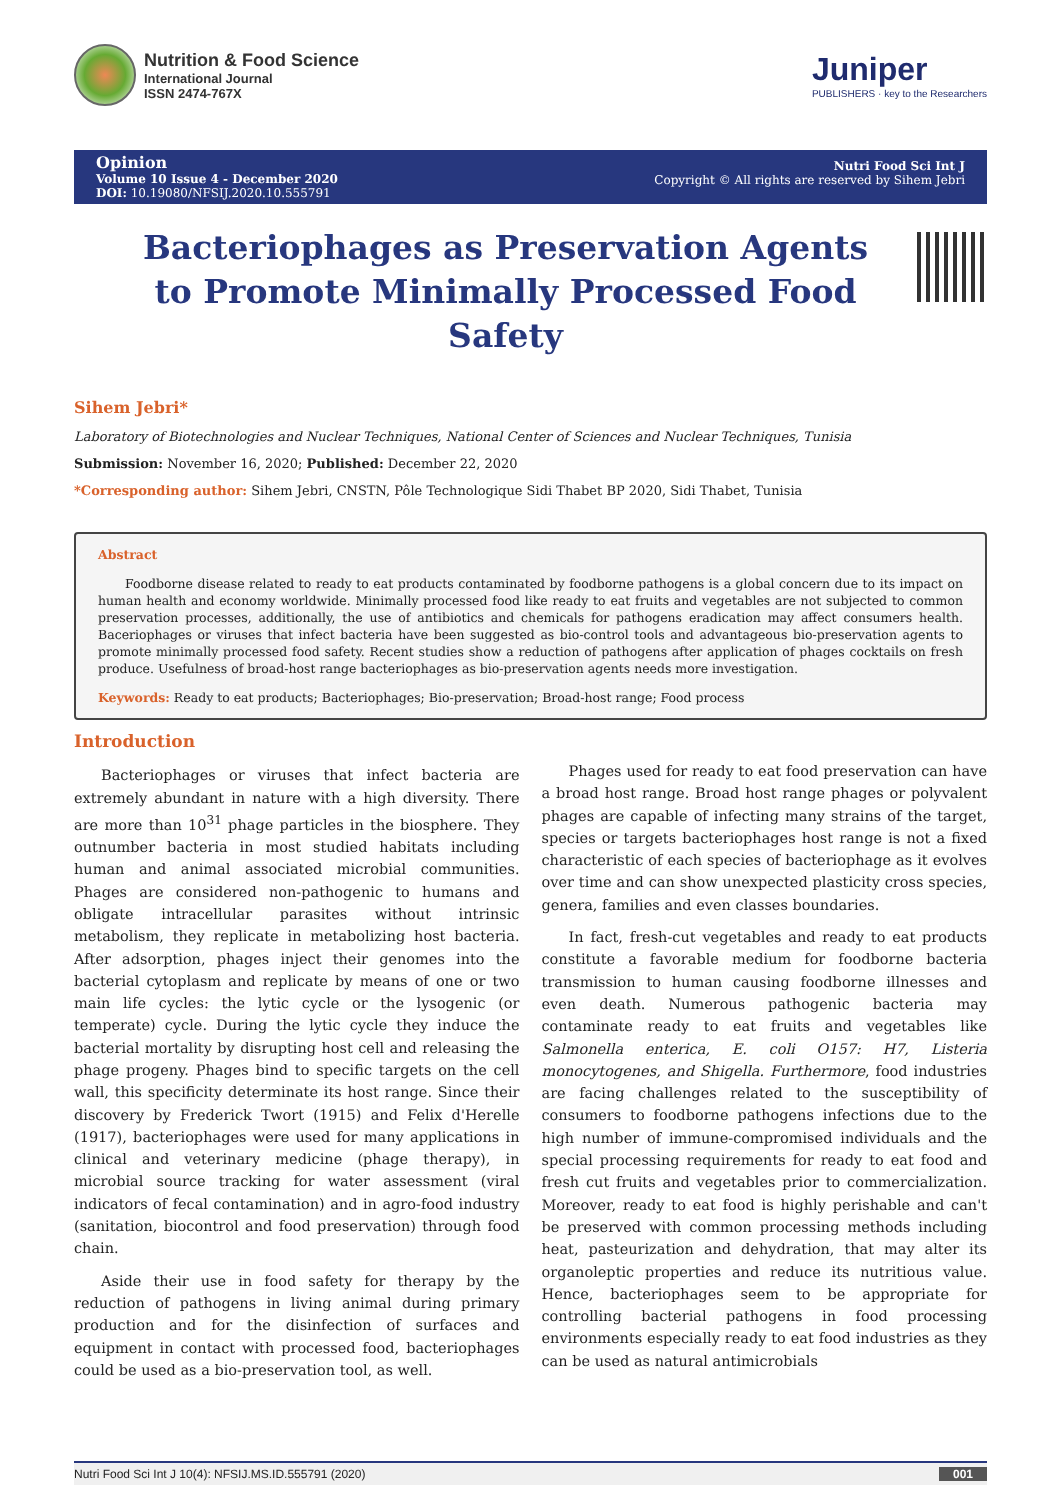Nutrition & Food Science
International Journal
ISSN 2474-767X
Juniper
PUBLISHERS · key to the Researchers
Opinion
Volume 10 Issue 4 - December 2020
DOI: 10.19080/NFSIJ.2020.10.555791
Nutri Food Sci Int J
Copyright © All rights are reserved by Sihem Jebri
Bacteriophages as Preservation Agents to Promote Minimally Processed Food Safety
Sihem Jebri*
Laboratory of Biotechnologies and Nuclear Techniques, National Center of Sciences and Nuclear Techniques, Tunisia
Submission: November 16, 2020; Published: December 22, 2020
*Corresponding author: Sihem Jebri, CNSTN, Pôle Technologique Sidi Thabet BP 2020, Sidi Thabet, Tunisia
Abstract
Foodborne disease related to ready to eat products contaminated by foodborne pathogens is a global concern due to its impact on human health and economy worldwide. Minimally processed food like ready to eat fruits and vegetables are not subjected to common preservation processes, additionally, the use of antibiotics and chemicals for pathogens eradication may affect consumers health. Baceriophages or viruses that infect bacteria have been suggested as bio-control tools and advantageous bio-preservation agents to promote minimally processed food safety. Recent studies show a reduction of pathogens after application of phages cocktails on fresh produce. Usefulness of broad-host range bacteriophages as bio-preservation agents needs more investigation.
Keywords: Ready to eat products; Bacteriophages; Bio-preservation; Broad-host range; Food process
Introduction
Bacteriophages or viruses that infect bacteria are extremely abundant in nature with a high diversity. There are more than 10<sup>31</sup> phage particles in the biosphere. They outnumber bacteria in most studied habitats including human and animal associated microbial communities. Phages are considered non-pathogenic to humans and obligate intracellular parasites without intrinsic metabolism, they replicate in metabolizing host bacteria. After adsorption, phages inject their genomes into the bacterial cytoplasm and replicate by means of one or two main life cycles: the lytic cycle or the lysogenic (or temperate) cycle. During the lytic cycle they induce the bacterial mortality by disrupting host cell and releasing the phage progeny. Phages bind to specific targets on the cell wall, this specificity determinate its host range. Since their discovery by Frederick Twort (1915) and Felix d'Herelle (1917), bacteriophages were used for many applications in clinical and veterinary medicine (phage therapy), in microbial source tracking for water assessment (viral indicators of fecal contamination) and in agro-food industry (sanitation, biocontrol and food preservation) through food chain.
Aside their use in food safety for therapy by the reduction of pathogens in living animal during primary production and for the disinfection of surfaces and equipment in contact with processed food, bacteriophages could be used as a bio-preservation tool, as well.
Phages used for ready to eat food preservation can have a broad host range. Broad host range phages or polyvalent phages are capable of infecting many strains of the target, species or targets bacteriophages host range is not a fixed characteristic of each species of bacteriophage as it evolves over time and can show unexpected plasticity cross species, genera, families and even classes boundaries.
In fact, fresh-cut vegetables and ready to eat products constitute a favorable medium for foodborne bacteria transmission to human causing foodborne illnesses and even death. Numerous pathogenic bacteria may contaminate ready to eat fruits and vegetables like Salmonella enterica, E. coli O157: H7, Listeria monocytogenes, and Shigella. Furthermore, food industries are facing challenges related to the susceptibility of consumers to foodborne pathogens infections due to the high number of immune-compromised individuals and the special processing requirements for ready to eat food and fresh cut fruits and vegetables prior to commercialization. Moreover, ready to eat food is highly perishable and can't be preserved with common processing methods including heat, pasteurization and dehydration, that may alter its organoleptic properties and reduce its nutritious value. Hence, bacteriophages seem to be appropriate for controlling bacterial pathogens in food processing environments especially ready to eat food industries as they can be used as natural antimicrobials
Nutri Food Sci Int J 10(4): NFSIJ.MS.ID.555791 (2020) 001